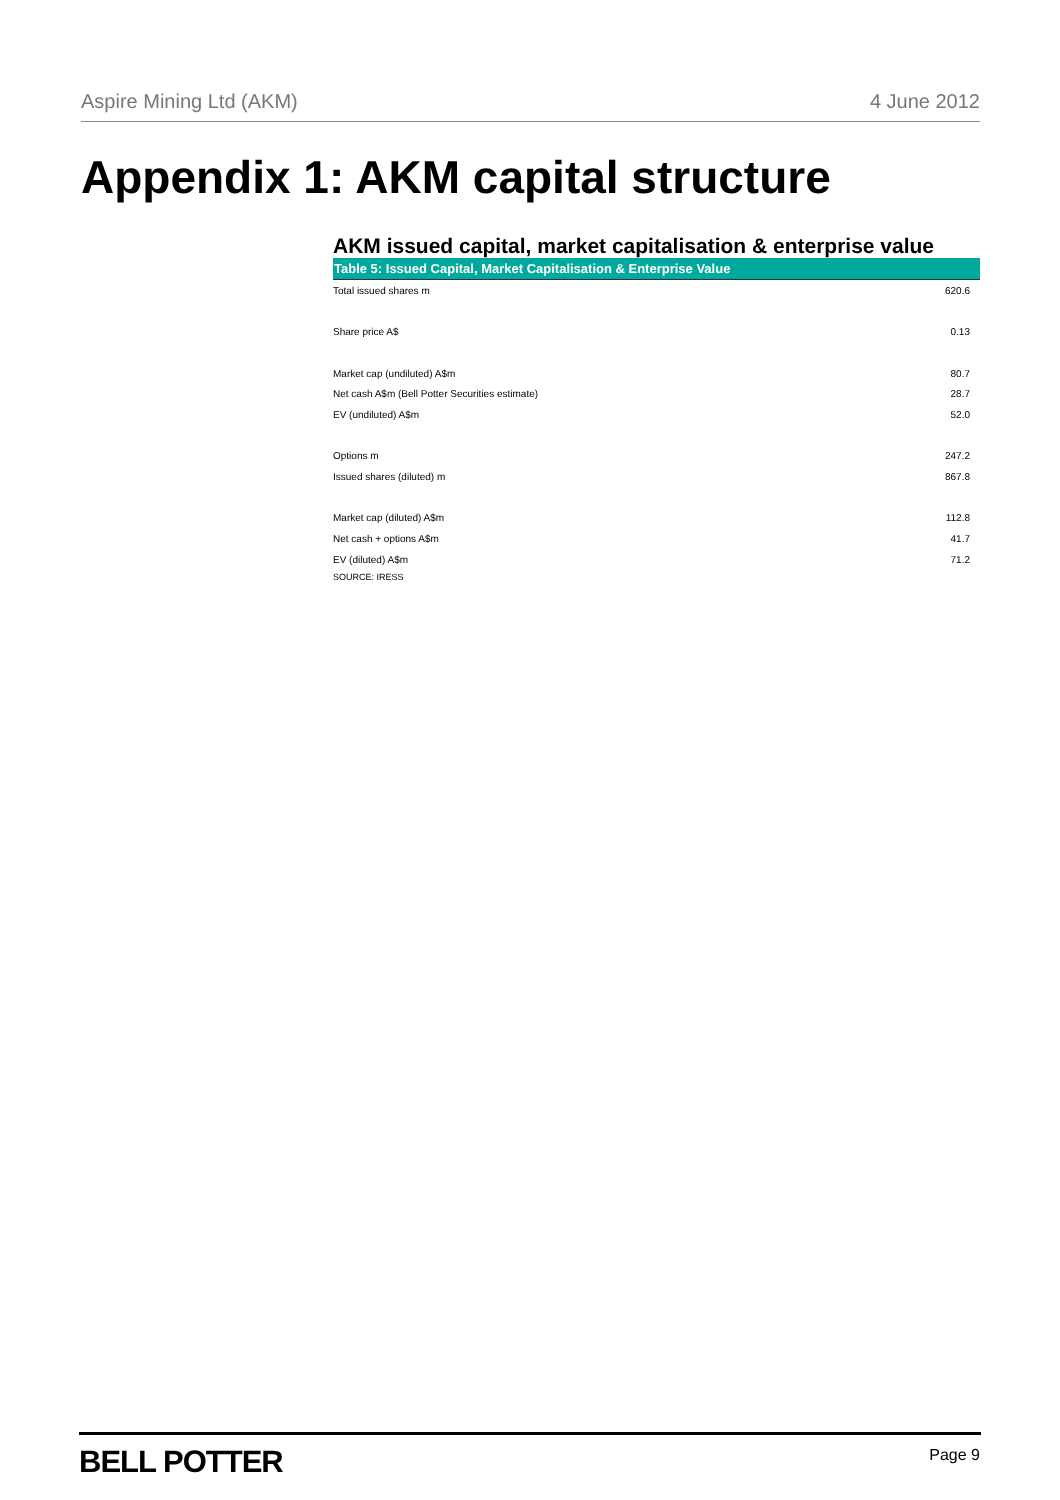Aspire Mining Ltd (AKM) 4 June 2012
Appendix 1: AKM capital structure
AKM issued capital, market capitalisation & enterprise value
Table 5: Issued Capital, Market Capitalisation & Enterprise Value
| Total issued shares m | 620.6 |
| Share price A$ | 0.13 |
| Market cap (undiluted) A$m | 80.7 |
| Net cash A$m (Bell Potter Securities estimate) | 28.7 |
| EV (undiluted) A$m | 52.0 |
| Options m | 247.2 |
| Issued shares (diluted) m | 867.8 |
| Market cap (diluted) A$m | 112.8 |
| Net cash + options A$m | 41.7 |
| EV (diluted) A$m | 71.2 |
SOURCE: IRESS
BELL POTTER Page 9